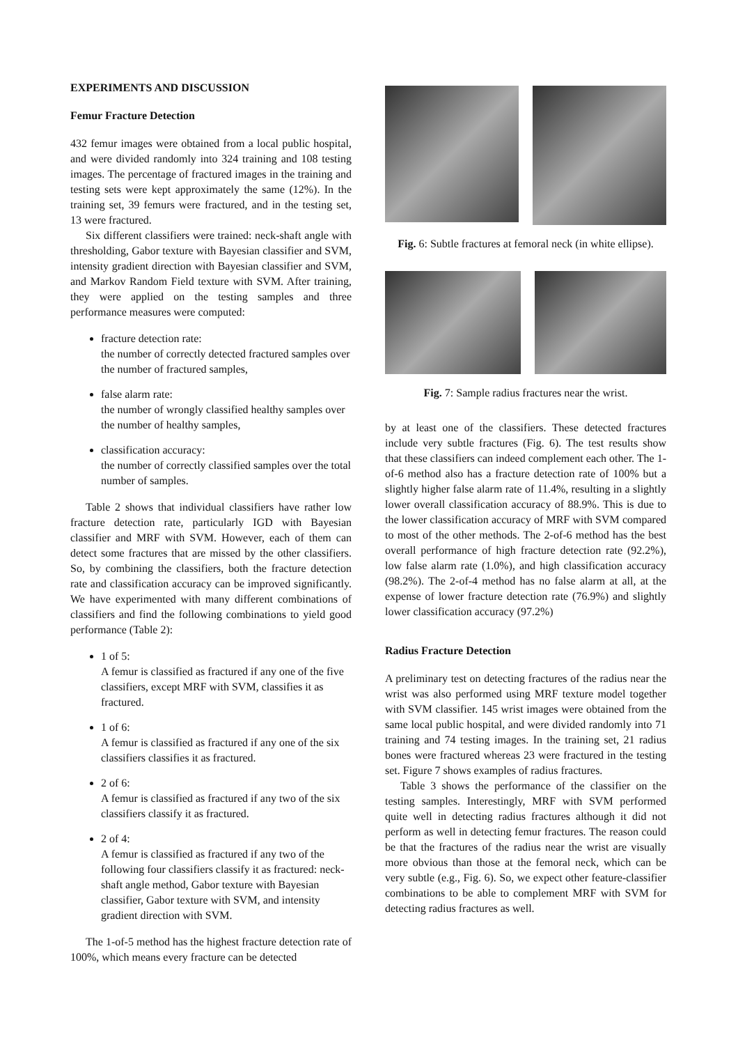EXPERIMENTS AND DISCUSSION
Femur Fracture Detection
432 femur images were obtained from a local public hospital, and were divided randomly into 324 training and 108 testing images. The percentage of fractured images in the training and testing sets were kept approximately the same (12%). In the training set, 39 femurs were fractured, and in the testing set, 13 were fractured.
Six different classifiers were trained: neck-shaft angle with thresholding, Gabor texture with Bayesian classifier and SVM, intensity gradient direction with Bayesian classifier and SVM, and Markov Random Field texture with SVM. After training, they were applied on the testing samples and three performance measures were computed:
fracture detection rate:
the number of correctly detected fractured samples over the number of fractured samples,
false alarm rate:
the number of wrongly classified healthy samples over the number of healthy samples,
classification accuracy:
the number of correctly classified samples over the total number of samples.
Table 2 shows that individual classifiers have rather low fracture detection rate, particularly IGD with Bayesian classifier and MRF with SVM. However, each of them can detect some fractures that are missed by the other classifiers. So, by combining the classifiers, both the fracture detection rate and classification accuracy can be improved significantly. We have experimented with many different combinations of classifiers and find the following combinations to yield good performance (Table 2):
1 of 5:
A femur is classified as fractured if any one of the five classifiers, except MRF with SVM, classifies it as fractured.
1 of 6:
A femur is classified as fractured if any one of the six classifiers classifies it as fractured.
2 of 6:
A femur is classified as fractured if any two of the six classifiers classify it as fractured.
2 of 4:
A femur is classified as fractured if any two of the following four classifiers classify it as fractured: neck-shaft angle method, Gabor texture with Bayesian classifier, Gabor texture with SVM, and intensity gradient direction with SVM.
The 1-of-5 method has the highest fracture detection rate of 100%, which means every fracture can be detected
Fig. 6: Subtle fractures at femoral neck (in white ellipse).
Fig. 7: Sample radius fractures near the wrist.
by at least one of the classifiers. These detected fractures include very subtle fractures (Fig. 6). The test results show that these classifiers can indeed complement each other. The 1-of-6 method also has a fracture detection rate of 100% but a slightly higher false alarm rate of 11.4%, resulting in a slightly lower overall classification accuracy of 88.9%. This is due to the lower classification accuracy of MRF with SVM compared to most of the other methods. The 2-of-6 method has the best overall performance of high fracture detection rate (92.2%), low false alarm rate (1.0%), and high classification accuracy (98.2%). The 2-of-4 method has no false alarm at all, at the expense of lower fracture detection rate (76.9%) and slightly lower classification accuracy (97.2%)
Radius Fracture Detection
A preliminary test on detecting fractures of the radius near the wrist was also performed using MRF texture model together with SVM classifier. 145 wrist images were obtained from the same local public hospital, and were divided randomly into 71 training and 74 testing images. In the training set, 21 radius bones were fractured whereas 23 were fractured in the testing set. Figure 7 shows examples of radius fractures.
Table 3 shows the performance of the classifier on the testing samples. Interestingly, MRF with SVM performed quite well in detecting radius fractures although it did not perform as well in detecting femur fractures. The reason could be that the fractures of the radius near the wrist are visually more obvious than those at the femoral neck, which can be very subtle (e.g., Fig. 6). So, we expect other feature-classifier combinations to be able to complement MRF with SVM for detecting radius fractures as well.